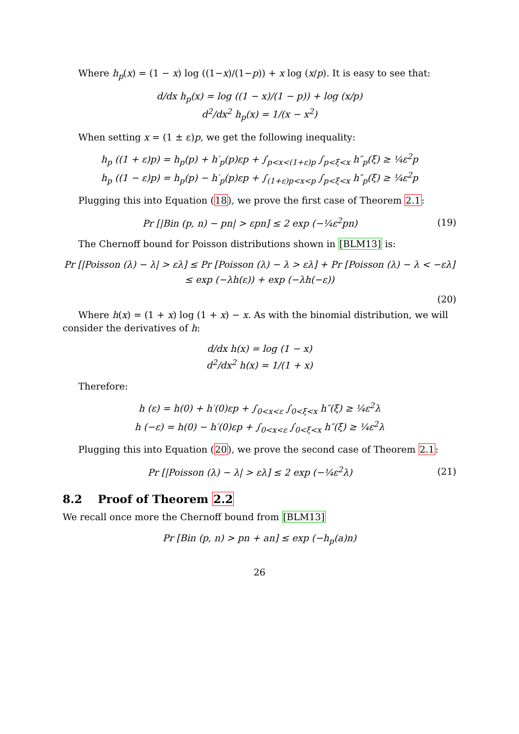Where h<sub>p</sub>(x) = (1 − x) log ((1−x)/(1−p)) + x log (x/p). It is easy to see that:
d/dx h<sub>p</sub>(x) = log ((1 − x)/(1 − p)) + log (x/p)
d<sup>2</sup>/dx<sup>2</sup> h<sub>p</sub>(x) = 1/(x − x<sup>2</sup>)
When setting x = (1 ± ε)p, we get the following inequality:
h<sub>p</sub> ((1 + ε)p) = h<sub>p</sub>(p) + h′<sub>p</sub>(p)εp + ∫<sub>p<x<(1+ε)p</sub> ∫<sub>p<ξ<x</sub> h″<sub>p</sub>(ξ) ≥ ¼ε<sup>2</sup>p
h<sub>p</sub> ((1 − ε)p) = h<sub>p</sub>(p) − h′<sub>p</sub>(p)εp + ∫<sub>(1+ε)p<x<p</sub> ∫<sub>p<ξ<x</sub> h″<sub>p</sub>(ξ) ≥ ¼ε<sup>2</sup>p
Plugging this into Equation (18), we prove the first case of Theorem 2.1:
Pr [|Bin (p, n) − pn| > εpn] ≤ 2 exp (−¼ε<sup>2</sup>pn) (19)
The Chernoff bound for Poisson distributions shown in [BLM13] is:
Pr [|Poisson (λ) − λ| > ελ] ≤ Pr [Poisson (λ) − λ > ελ] + Pr [Poisson (λ) − λ < −ελ]
≤ exp (−λh(ε)) + exp (−λh(−ε))
(20)
Where h(x) = (1 + x) log (1 + x) − x. As with the binomial distribution, we will consider the derivatives of h:
d/dx h(x) = log (1 − x)
d<sup>2</sup>/dx<sup>2</sup> h(x) = 1/(1 + x)
Therefore:
h (ε) = h(0) + h′(0)εp + ∫<sub>0<x<ε</sub> ∫<sub>0<ξ<x</sub> h″(ξ) ≥ ¼ε<sup>2</sup>λ
h (−ε) = h(0) − h′(0)εp + ∫<sub>0<x<ε</sub> ∫<sub>0<ξ<x</sub> h″(ξ) ≥ ¼ε<sup>2</sup>λ
Plugging this into Equation (20), we prove the second case of Theorem 2.1:
Pr [|Poisson (λ) − λ| > ελ] ≤ 2 exp (−¼ε<sup>2</sup>λ) (21)
8.2 Proof of Theorem 2.2
We recall once more the Chernoff bound from [BLM13]
Pr [Bin (p, n) > pn + an] ≤ exp (−h<sub>p</sub>(a)n)
26